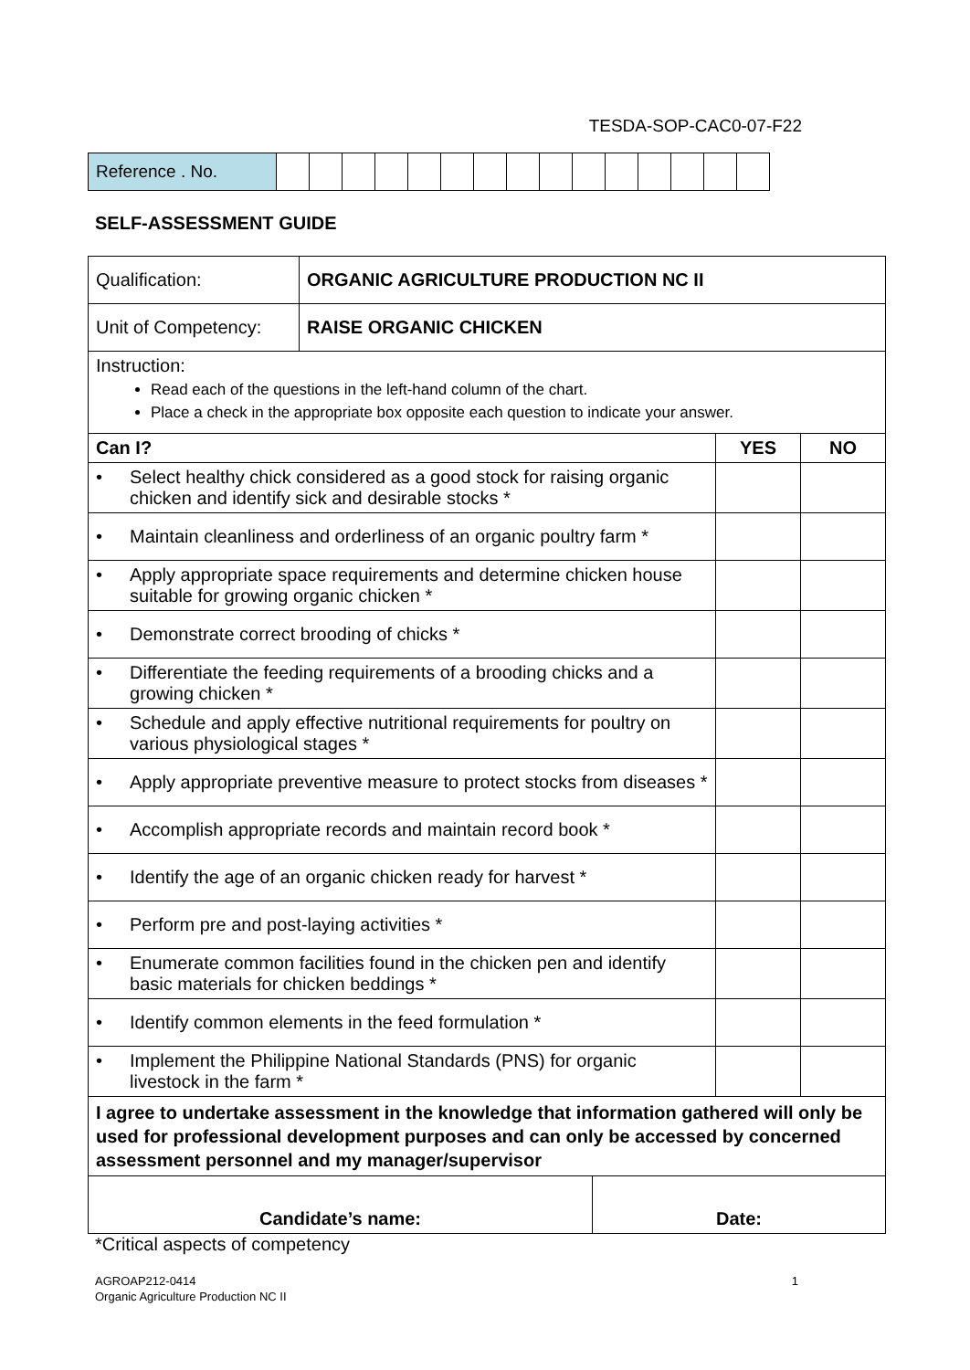TESDA-SOP-CAC0-07-F22
| Reference . No. | | | | | | | | | | | | | | | |
SELF-ASSESSMENT GUIDE
| Qualification: | ORGANIC AGRICULTURE PRODUCTION NC II | | |
| Unit of Competency: | RAISE ORGANIC CHICKEN | | |
| Instruction: Read each of the questions in the left-hand column of the chart. Place a check in the appropriate box opposite each question to indicate your answer. | | | |
| Can I? | | YES | NO |
| • Select healthy chick considered as a good stock for raising organic chicken and identify sick and desirable stocks * | | | |
| • Maintain cleanliness and orderliness of an organic poultry farm * | | | |
| • Apply appropriate space requirements and determine chicken house suitable for growing organic chicken * | | | |
| • Demonstrate correct brooding of chicks * | | | |
| • Differentiate the feeding requirements of a brooding chicks and a growing chicken * | | | |
| • Schedule and apply effective nutritional requirements for poultry on various physiological stages * | | | |
| • Apply appropriate preventive measure to protect stocks from diseases * | | | |
| • Accomplish appropriate records and maintain record book * | | | |
| • Identify the age of an organic chicken ready for harvest * | | | |
| • Perform pre and post-laying activities * | | | |
| • Enumerate common facilities found in the chicken pen and identify basic materials for chicken beddings * | | | |
| • Identify common elements in the feed formulation * | | | |
| • Implement the Philippine National Standards (PNS) for organic livestock in the farm * | | | |
| I agree to undertake assessment in the knowledge that information gathered will only be used for professional development purposes and can only be accessed by concerned assessment personnel and my manager/supervisor | | | |
| Candidate’s name: | Date: |
*Critical aspects of competency
AGROAP212-0414
Organic Agriculture Production NC II 1